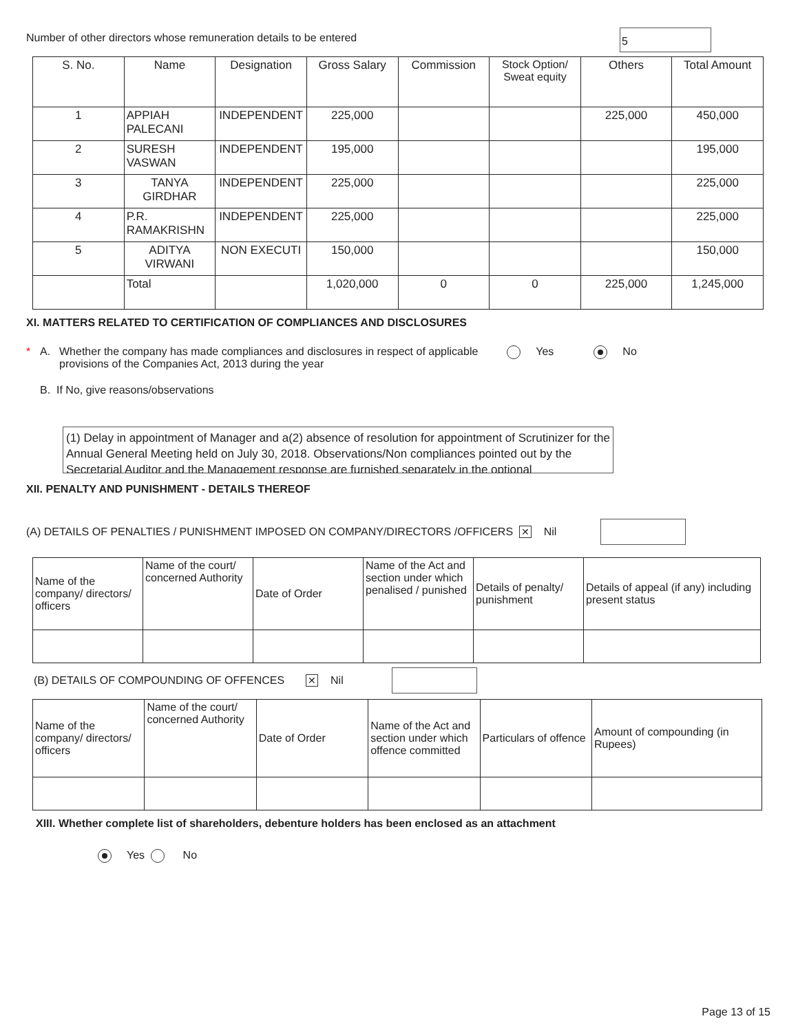Number of other directors whose remuneration details to be entered
5
| S. No. | Name | Designation | Gross Salary | Commission | Stock Option/ Sweat equity | Others | Total Amount |
| --- | --- | --- | --- | --- | --- | --- | --- |
| 1 | APPIAH PALECANI | INDEPENDENT | 225,000 | | | 225,000 | 450,000 |
| 2 | SURESH VASWAN | INDEPENDENT | 195,000 | | | | 195,000 |
| 3 | TANYA GIRDHAR | INDEPENDENT | 225,000 | | | | 225,000 |
| 4 | P.R. RAMAKRISHN | INDEPENDENT | 225,000 | | | | 225,000 |
| 5 | ADITYA VIRWANI | NON EXECUTI | 150,000 | | | | 150,000 |
| | Total | | 1,020,000 | 0 | 0 | 225,000 | 1,245,000 |
XI. MATTERS RELATED TO CERTIFICATION OF COMPLIANCES AND DISCLOSURES
* A. Whether the company has made compliances and disclosures in respect of applicable provisions of the Companies Act, 2013 during the year Yes No
B. If No, give reasons/observations
(1) Delay in appointment of Manager and a(2) absence of resolution for appointment of Scrutinizer for the Annual General Meeting held on July 30, 2018. Observations/Non compliances pointed out by the Secretarial Auditor and the Management response are furnished separately in the optional
XII. PENALTY AND PUNISHMENT - DETAILS THEREOF
(A) DETAILS OF PENALTIES / PUNISHMENT IMPOSED ON COMPANY/DIRECTORS /OFFICERS ✕ Nil
| Name of the company/ directors/ officers | Name of the court/ concerned Authority | Date of Order | Name of the Act and section under which penalised / punished | Details of penalty/ punishment | Details of appeal (if any) including present status |
(B) DETAILS OF COMPOUNDING OF OFFENCES ✕ Nil
| Name of the company/ directors/ officers | Name of the court/ concerned Authority | Date of Order | Name of the Act and section under which offence committed | Particulars of offence | Amount of compounding (in Rupees) |
XIII. Whether complete list of shareholders, debenture holders has been enclosed as an attachment
Yes No
Page 13 of 15